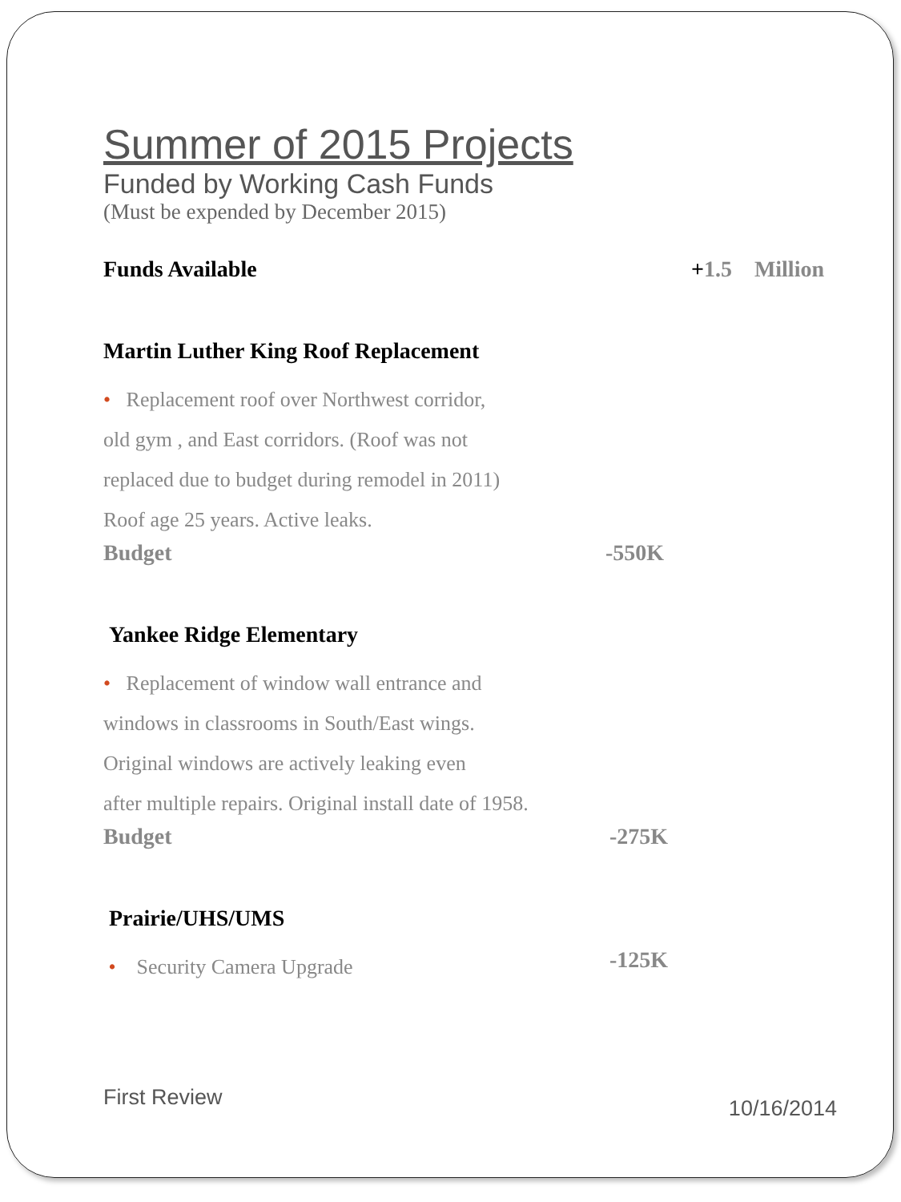Summer of 2015 Projects
Funded by Working Cash Funds
(Must be expended by December 2015)
Funds Available +1.5 Million
Martin Luther King Roof Replacement
• Replacement roof over Northwest corridor,
old gym , and East corridors. (Roof was not
replaced due to budget during remodel in 2011)
Roof age 25 years. Active leaks.
Budget -550K
Yankee Ridge Elementary
• Replacement of window wall entrance and
windows in classrooms in South/East wings.
Original windows are actively leaking even
after multiple repairs. Original install date of 1958.
Budget -275K
Prairie/UHS/UMS
• Security Camera Upgrade
-125K
First Review 10/16/2014